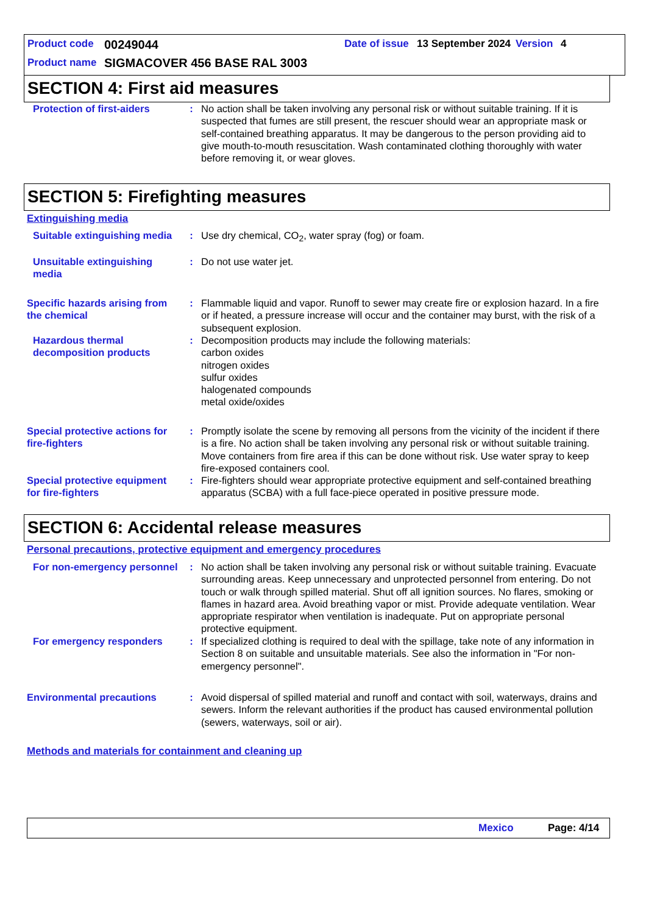Product code 00249044 Date of issue 13 September 2024 Version 4
Product name SIGMACOVER 456 BASE RAL 3003
SECTION 4: First aid measures
Protection of first-aiders
: No action shall be taken involving any personal risk or without suitable training. If it is suspected that fumes are still present, the rescuer should wear an appropriate mask or self-contained breathing apparatus. It may be dangerous to the person providing aid to give mouth-to-mouth resuscitation. Wash contaminated clothing thoroughly with water before removing it, or wear gloves.
SECTION 5: Firefighting measures
Extinguishing media
Suitable extinguishing media
: Use dry chemical, CO<sub>2</sub>, water spray (fog) or foam.
Unsuitable extinguishing media
: Do not use water jet.
Specific hazards arising from the chemical
: Flammable liquid and vapor. Runoff to sewer may create fire or explosion hazard. In a fire or if heated, a pressure increase will occur and the container may burst, with the risk of a subsequent explosion.
Hazardous thermal decomposition products
: Decomposition products may include the following materials:
carbon oxides
nitrogen oxides
sulfur oxides
halogenated compounds
metal oxide/oxides
Special protective actions for fire-fighters
: Promptly isolate the scene by removing all persons from the vicinity of the incident if there is a fire. No action shall be taken involving any personal risk or without suitable training. Move containers from fire area if this can be done without risk. Use water spray to keep fire-exposed containers cool.
Special protective equipment for fire-fighters
: Fire-fighters should wear appropriate protective equipment and self-contained breathing apparatus (SCBA) with a full face-piece operated in positive pressure mode.
SECTION 6: Accidental release measures
Personal precautions, protective equipment and emergency procedures
For non-emergency personnel
: No action shall be taken involving any personal risk or without suitable training. Evacuate surrounding areas. Keep unnecessary and unprotected personnel from entering. Do not touch or walk through spilled material. Shut off all ignition sources. No flares, smoking or flames in hazard area. Avoid breathing vapor or mist. Provide adequate ventilation. Wear appropriate respirator when ventilation is inadequate. Put on appropriate personal protective equipment.
For emergency responders : If specialized clothing is required to deal with the spillage, take note of any information in Section 8 on suitable and unsuitable materials. See also the information in "For non-emergency personnel".
Environmental precautions : Avoid dispersal of spilled material and runoff and contact with soil, waterways, drains and sewers. Inform the relevant authorities if the product has caused environmental pollution (sewers, waterways, soil or air).
Methods and materials for containment and cleaning up
Mexico Page: 4/14